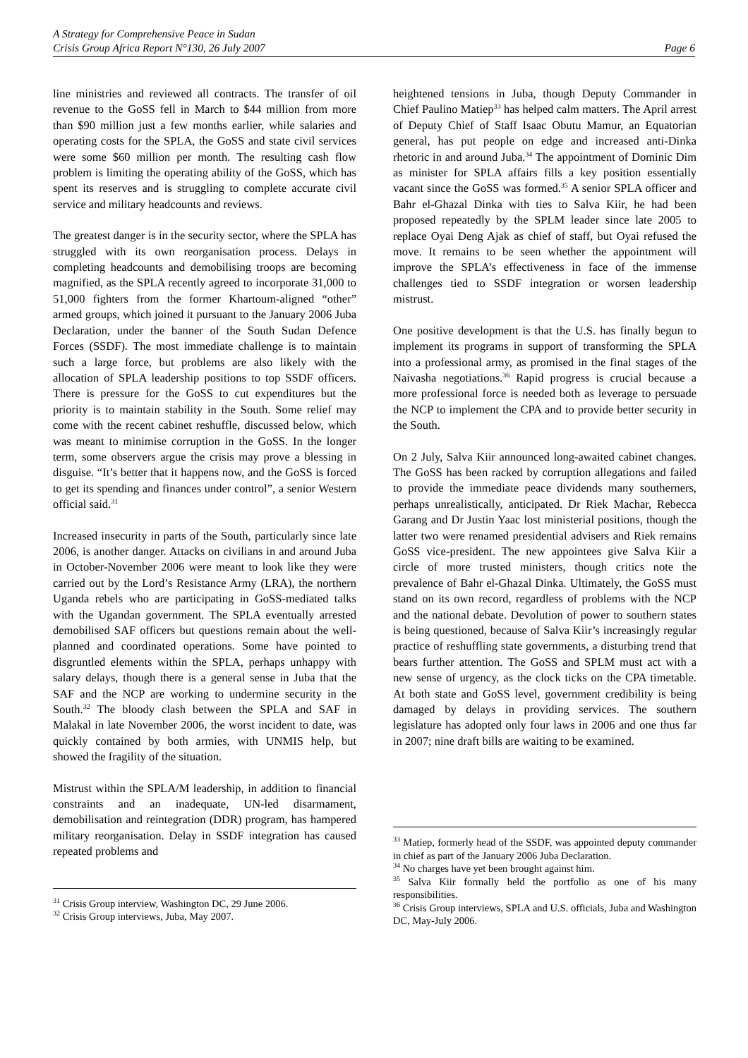A Strategy for Comprehensive Peace in Sudan
Crisis Group Africa Report N°130, 26 July 2007 Page 6
line ministries and reviewed all contracts. The transfer of oil revenue to the GoSS fell in March to $44 million from more than $90 million just a few months earlier, while salaries and operating costs for the SPLA, the GoSS and state civil services were some $60 million per month. The resulting cash flow problem is limiting the operating ability of the GoSS, which has spent its reserves and is struggling to complete accurate civil service and military headcounts and reviews.
The greatest danger is in the security sector, where the SPLA has struggled with its own reorganisation process. Delays in completing headcounts and demobilising troops are becoming magnified, as the SPLA recently agreed to incorporate 31,000 to 51,000 fighters from the former Khartoum-aligned “other” armed groups, which joined it pursuant to the January 2006 Juba Declaration, under the banner of the South Sudan Defence Forces (SSDF). The most immediate challenge is to maintain such a large force, but problems are also likely with the allocation of SPLA leadership positions to top SSDF officers. There is pressure for the GoSS to cut expenditures but the priority is to maintain stability in the South. Some relief may come with the recent cabinet reshuffle, discussed below, which was meant to minimise corruption in the GoSS. In the longer term, some observers argue the crisis may prove a blessing in disguise. “It’s better that it happens now, and the GoSS is forced to get its spending and finances under control”, a senior Western official said.<sup>31</sup>
Increased insecurity in parts of the South, particularly since late 2006, is another danger. Attacks on civilians in and around Juba in October-November 2006 were meant to look like they were carried out by the Lord’s Resistance Army (LRA), the northern Uganda rebels who are participating in GoSS-mediated talks with the Ugandan government. The SPLA eventually arrested demobilised SAF officers but questions remain about the well-planned and coordinated operations. Some have pointed to disgruntled elements within the SPLA, perhaps unhappy with salary delays, though there is a general sense in Juba that the SAF and the NCP are working to undermine security in the South.<sup>32</sup> The bloody clash between the SPLA and SAF in Malakal in late November 2006, the worst incident to date, was quickly contained by both armies, with UNMIS help, but showed the fragility of the situation.
Mistrust within the SPLA/M leadership, in addition to financial constraints and an inadequate, UN-led disarmament, demobilisation and reintegration (DDR) program, has hampered military reorganisation. Delay in SSDF integration has caused repeated problems and
<sup>31</sup> Crisis Group interview, Washington DC, 29 June 2006.
<sup>32</sup> Crisis Group interviews, Juba, May 2007.
heightened tensions in Juba, though Deputy Commander in Chief Paulino Matiep<sup>33</sup> has helped calm matters. The April arrest of Deputy Chief of Staff Isaac Obutu Mamur, an Equatorian general, has put people on edge and increased anti-Dinka rhetoric in and around Juba.<sup>34</sup> The appointment of Dominic Dim as minister for SPLA affairs fills a key position essentially vacant since the GoSS was formed.<sup>35</sup> A senior SPLA officer and Bahr el-Ghazal Dinka with ties to Salva Kiir, he had been proposed repeatedly by the SPLM leader since late 2005 to replace Oyai Deng Ajak as chief of staff, but Oyai refused the move. It remains to be seen whether the appointment will improve the SPLA’s effectiveness in face of the immense challenges tied to SSDF integration or worsen leadership mistrust.
One positive development is that the U.S. has finally begun to implement its programs in support of transforming the SPLA into a professional army, as promised in the final stages of the Naivasha negotiations.<sup>36</sup> Rapid progress is crucial because a more professional force is needed both as leverage to persuade the NCP to implement the CPA and to provide better security in the South.
On 2 July, Salva Kiir announced long-awaited cabinet changes. The GoSS has been racked by corruption allegations and failed to provide the immediate peace dividends many southerners, perhaps unrealistically, anticipated. Dr Riek Machar, Rebecca Garang and Dr Justin Yaac lost ministerial positions, though the latter two were renamed presidential advisers and Riek remains GoSS vice-president. The new appointees give Salva Kiir a circle of more trusted ministers, though critics note the prevalence of Bahr el-Ghazal Dinka. Ultimately, the GoSS must stand on its own record, regardless of problems with the NCP and the national debate. Devolution of power to southern states is being questioned, because of Salva Kiir’s increasingly regular practice of reshuffling state governments, a disturbing trend that bears further attention. The GoSS and SPLM must act with a new sense of urgency, as the clock ticks on the CPA timetable. At both state and GoSS level, government credibility is being damaged by delays in providing services. The southern legislature has adopted only four laws in 2006 and one thus far in 2007; nine draft bills are waiting to be examined.
<sup>33</sup> Matiep, formerly head of the SSDF, was appointed deputy commander in chief as part of the January 2006 Juba Declaration.
<sup>34</sup> No charges have yet been brought against him.
<sup>35</sup> Salva Kiir formally held the portfolio as one of his many responsibilities.
<sup>36</sup> Crisis Group interviews, SPLA and U.S. officials, Juba and Washington DC, May-July 2006.